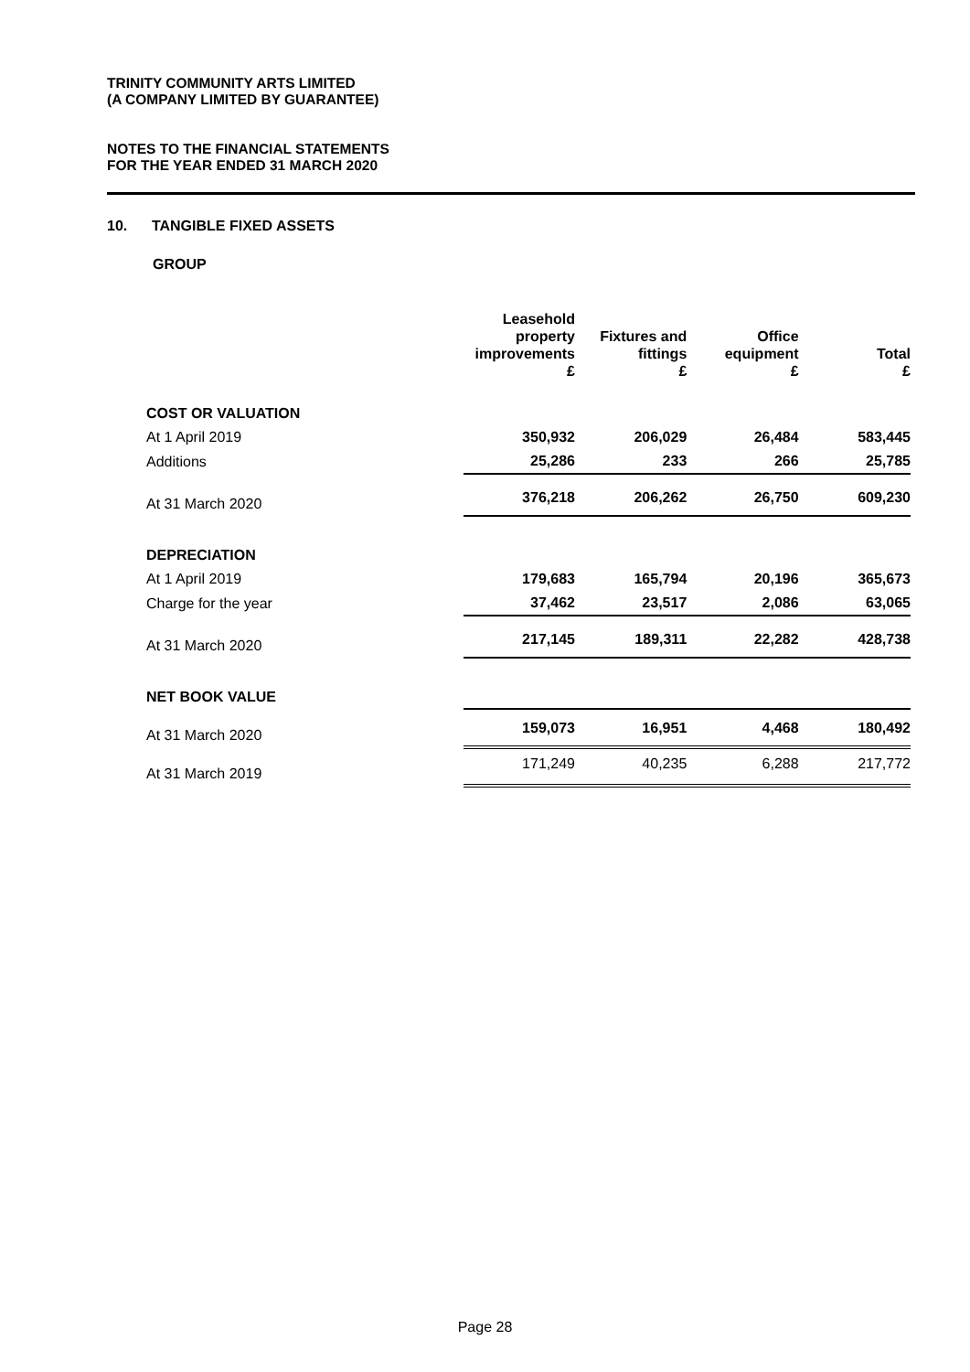TRINITY COMMUNITY ARTS LIMITED
(A COMPANY LIMITED BY GUARANTEE)
NOTES TO THE FINANCIAL STATEMENTS
FOR THE YEAR ENDED 31 MARCH 2020
10. TANGIBLE FIXED ASSETS
GROUP
| | Leasehold property improvements £ | Fixtures and fittings £ | Office equipment £ | Total £ |
| --- | --- | --- | --- | --- |
| COST OR VALUATION | | | | |
| At 1 April 2019 | 350,932 | 206,029 | 26,484 | 583,445 |
| Additions | 25,286 | 233 | 266 | 25,785 |
| At 31 March 2020 | 376,218 | 206,262 | 26,750 | 609,230 |
| DEPRECIATION | | | | |
| At 1 April 2019 | 179,683 | 165,794 | 20,196 | 365,673 |
| Charge for the year | 37,462 | 23,517 | 2,086 | 63,065 |
| At 31 March 2020 | 217,145 | 189,311 | 22,282 | 428,738 |
| NET BOOK VALUE | | | | |
| At 31 March 2020 | 159,073 | 16,951 | 4,468 | 180,492 |
| At 31 March 2019 | 171,249 | 40,235 | 6,288 | 217,772 |
Page 28